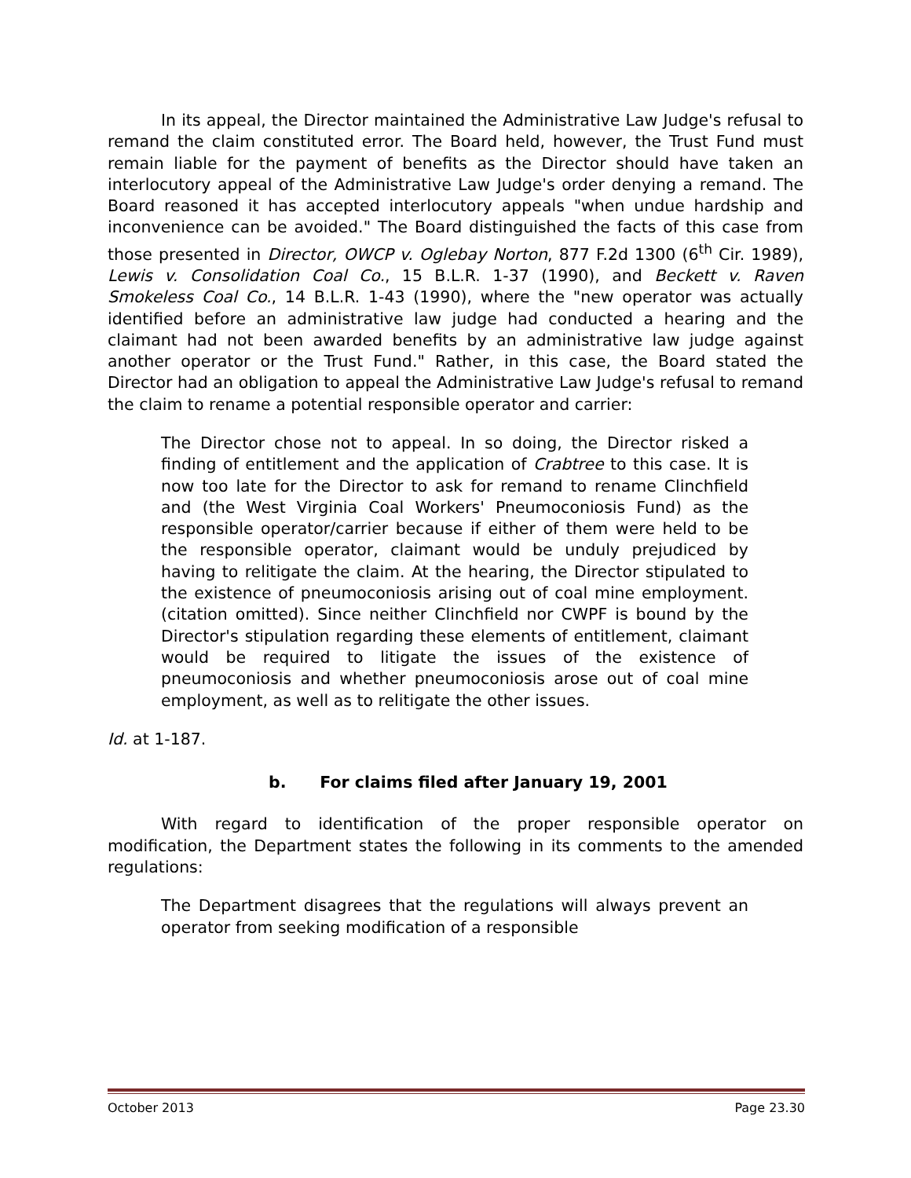In its appeal, the Director maintained the Administrative Law Judge's refusal to remand the claim constituted error. The Board held, however, the Trust Fund must remain liable for the payment of benefits as the Director should have taken an interlocutory appeal of the Administrative Law Judge's order denying a remand. The Board reasoned it has accepted interlocutory appeals "when undue hardship and inconvenience can be avoided." The Board distinguished the facts of this case from those presented in Director, OWCP v. Oglebay Norton, 877 F.2d 1300 (6<sup>th</sup> Cir. 1989), Lewis v. Consolidation Coal Co., 15 B.L.R. 1-37 (1990), and Beckett v. Raven Smokeless Coal Co., 14 B.L.R. 1-43 (1990), where the "new operator was actually identified before an administrative law judge had conducted a hearing and the claimant had not been awarded benefits by an administrative law judge against another operator or the Trust Fund." Rather, in this case, the Board stated the Director had an obligation to appeal the Administrative Law Judge's refusal to remand the claim to rename a potential responsible operator and carrier:
The Director chose not to appeal. In so doing, the Director risked a finding of entitlement and the application of Crabtree to this case. It is now too late for the Director to ask for remand to rename Clinchfield and (the West Virginia Coal Workers' Pneumoconiosis Fund) as the responsible operator/carrier because if either of them were held to be the responsible operator, claimant would be unduly prejudiced by having to relitigate the claim. At the hearing, the Director stipulated to the existence of pneumoconiosis arising out of coal mine employment. (citation omitted). Since neither Clinchfield nor CWPF is bound by the Director's stipulation regarding these elements of entitlement, claimant would be required to litigate the issues of the existence of pneumoconiosis and whether pneumoconiosis arose out of coal mine employment, as well as to relitigate the other issues.
Id. at 1-187.
b. For claims filed after January 19, 2001
With regard to identification of the proper responsible operator on modification, the Department states the following in its comments to the amended regulations:
The Department disagrees that the regulations will always prevent an operator from seeking modification of a responsible
October 2013 Page 23.30